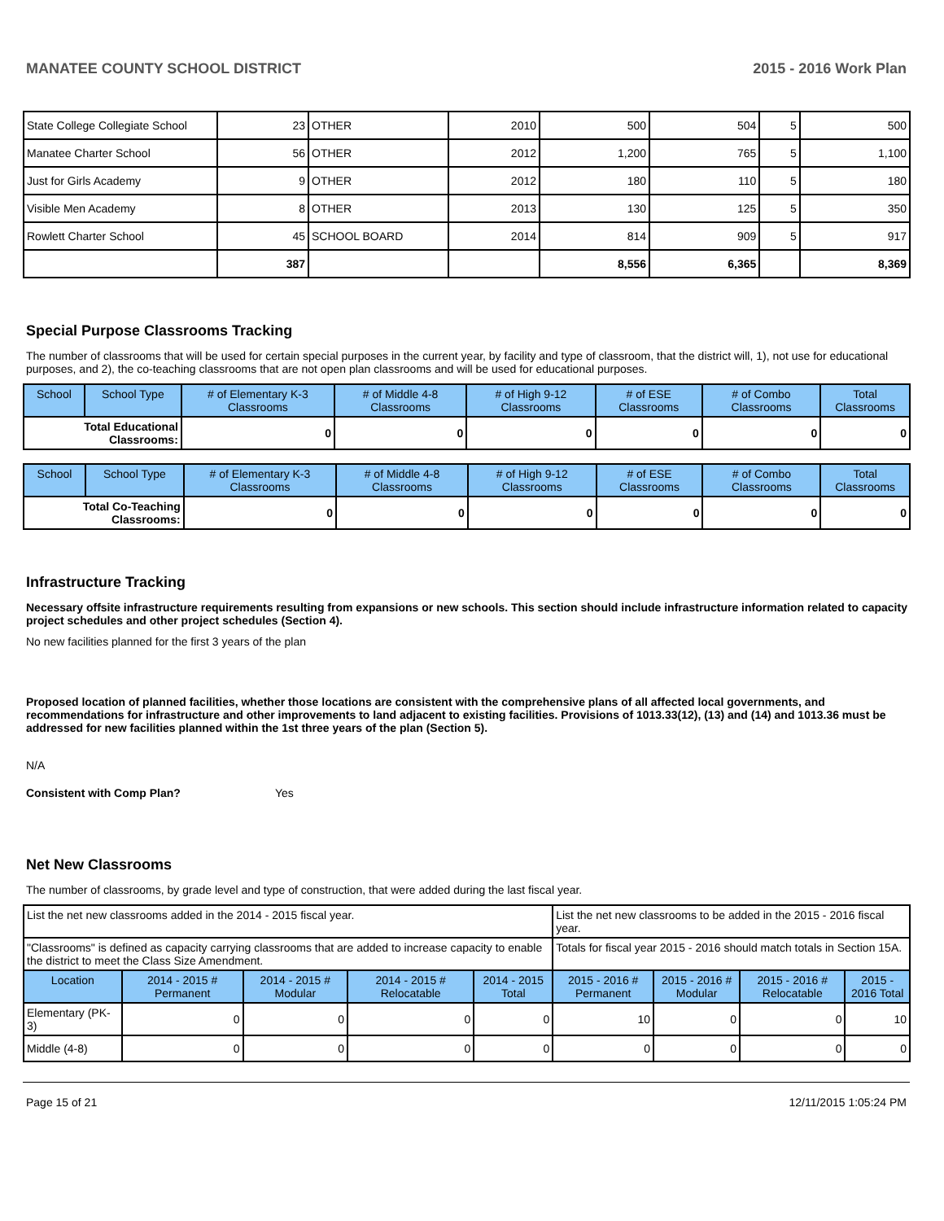MANATEE COUNTY SCHOOL DISTRICT 2015 - 2016 Work Plan
| State College Collegiate School | 23 | OTHER | 2010 | 500 | 504 | 5 | 500 |
| Manatee Charter School | 56 | OTHER | 2012 | 1,200 | 765 | 5 | 1,100 |
| Just for Girls Academy | 9 | OTHER | 2012 | 180 | 110 | 5 | 180 |
| Visible Men Academy | 8 | OTHER | 2013 | 130 | 125 | 5 | 350 |
| Rowlett Charter School | 45 | SCHOOL BOARD | 2014 | 814 | 909 | 5 | 917 |
| | 387 | | | 8,556 | 6,365 | | 8,369 |
Special Purpose Classrooms Tracking
The number of classrooms that will be used for certain special purposes in the current year, by facility and type of classroom, that the district will, 1), not use for educational purposes, and 2), the co-teaching classrooms that are not open plan classrooms and will be used for educational purposes.
| School | School Type | # of Elementary K-3 Classrooms | # of Middle 4-8 Classrooms | # of High 9-12 Classrooms | # of ESE Classrooms | # of Combo Classrooms | Total Classrooms |
| --- | --- | --- | --- | --- | --- | --- | --- |
| Total Educational Classrooms: | | 0 | 0 | 0 | 0 | 0 | 0 |
| School | School Type | # of Elementary K-3 Classrooms | # of Middle 4-8 Classrooms | # of High 9-12 Classrooms | # of ESE Classrooms | # of Combo Classrooms | Total Classrooms |
| --- | --- | --- | --- | --- | --- | --- | --- |
| Total Co-Teaching Classrooms: | | 0 | 0 | 0 | 0 | 0 | 0 |
Infrastructure Tracking
Necessary offsite infrastructure requirements resulting from expansions or new schools. This section should include infrastructure information related to capacity project schedules and other project schedules (Section 4).
No new facilities planned for the first 3 years of the plan
Proposed location of planned facilities, whether those locations are consistent with the comprehensive plans of all affected local governments, and recommendations for infrastructure and other improvements to land adjacent to existing facilities. Provisions of 1013.33(12), (13) and (14) and 1013.36 must be addressed for new facilities planned within the 1st three years of the plan (Section 5).
N/A
Consistent with Comp Plan? Yes
Net New Classrooms
The number of classrooms, by grade level and type of construction, that were added during the last fiscal year.
| List the net new classrooms added in the 2014 - 2015 fiscal year. | | | | | List the net new classrooms to be added in the 2015 - 2016 fiscal year. | | | |
| "Classrooms" is defined as capacity carrying classrooms that are added to increase capacity to enable the district to meet the Class Size Amendment. | | | | | Totals for fiscal year 2015 - 2016 should match totals in Section 15A. | | | |
| Location | 2014 - 2015 # Permanent | 2014 - 2015 # Modular | 2014 - 2015 # Relocatable | 2014 - 2015 Total | 2015 - 2016 # Permanent | 2015 - 2016 # Modular | 2015 - 2016 # Relocatable | 2015 - 2016 Total |
| Elementary (PK-3) | 0 | 0 | 0 | 0 | 10 | 0 | 0 | 10 |
| Middle (4-8) | 0 | 0 | 0 | 0 | 0 | 0 | 0 | 0 |
Page 15 of 21 12/11/2015 1:05:24 PM